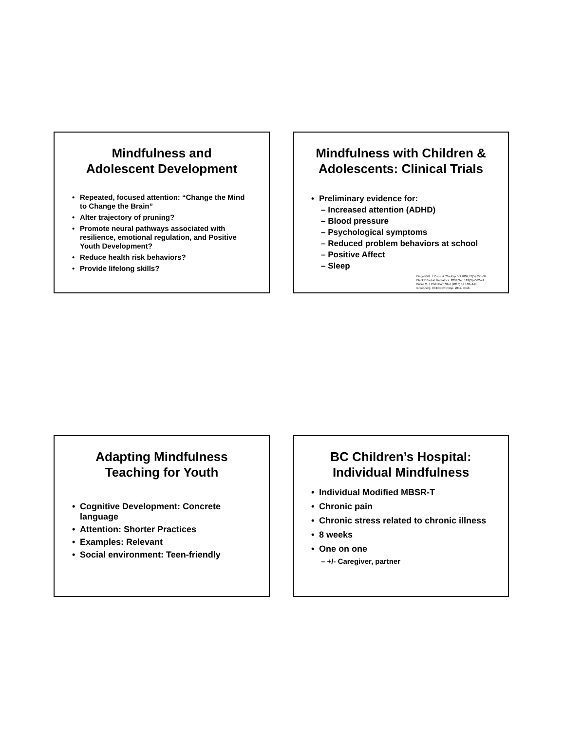Mindfulness and
Adolescent Development
Repeated, focused attention: “Change the Mind to Change the Brain”
Alter trajectory of pruning?
Promote neural pathways associated with resilience, emotional regulation, and Positive Youth Development?
Reduce health risk behaviors?
Provide lifelong skills?
Mindfulness with Children &
Adolescents: Clinical Trials
Preliminary evidence for:
– Increased attention (ADHD)
– Blood pressure
– Psychological symptoms
– Reduced problem behaviors at school
– Positive Affect
– Sleep
Biegel GM. J Consult Clin Psychol 2009;77(5):855-66.
Black DS et al. Pediatrics. 2009 Sep;124(3):e532-41
Burke C. J Child Fam Stud (2010) 19:133–144
Greenberg. Child Dev Persp. 2011. ePub
Adapting Mindfulness
Teaching for Youth
Cognitive Development: Concrete language
Attention: Shorter Practices
Examples: Relevant
Social environment: Teen-friendly
BC Children’s Hospital:
Individual Mindfulness
Individual Modified MBSR-T
Chronic pain
Chronic stress related to chronic illness
8 weeks
One on one
– +/- Caregiver, partner